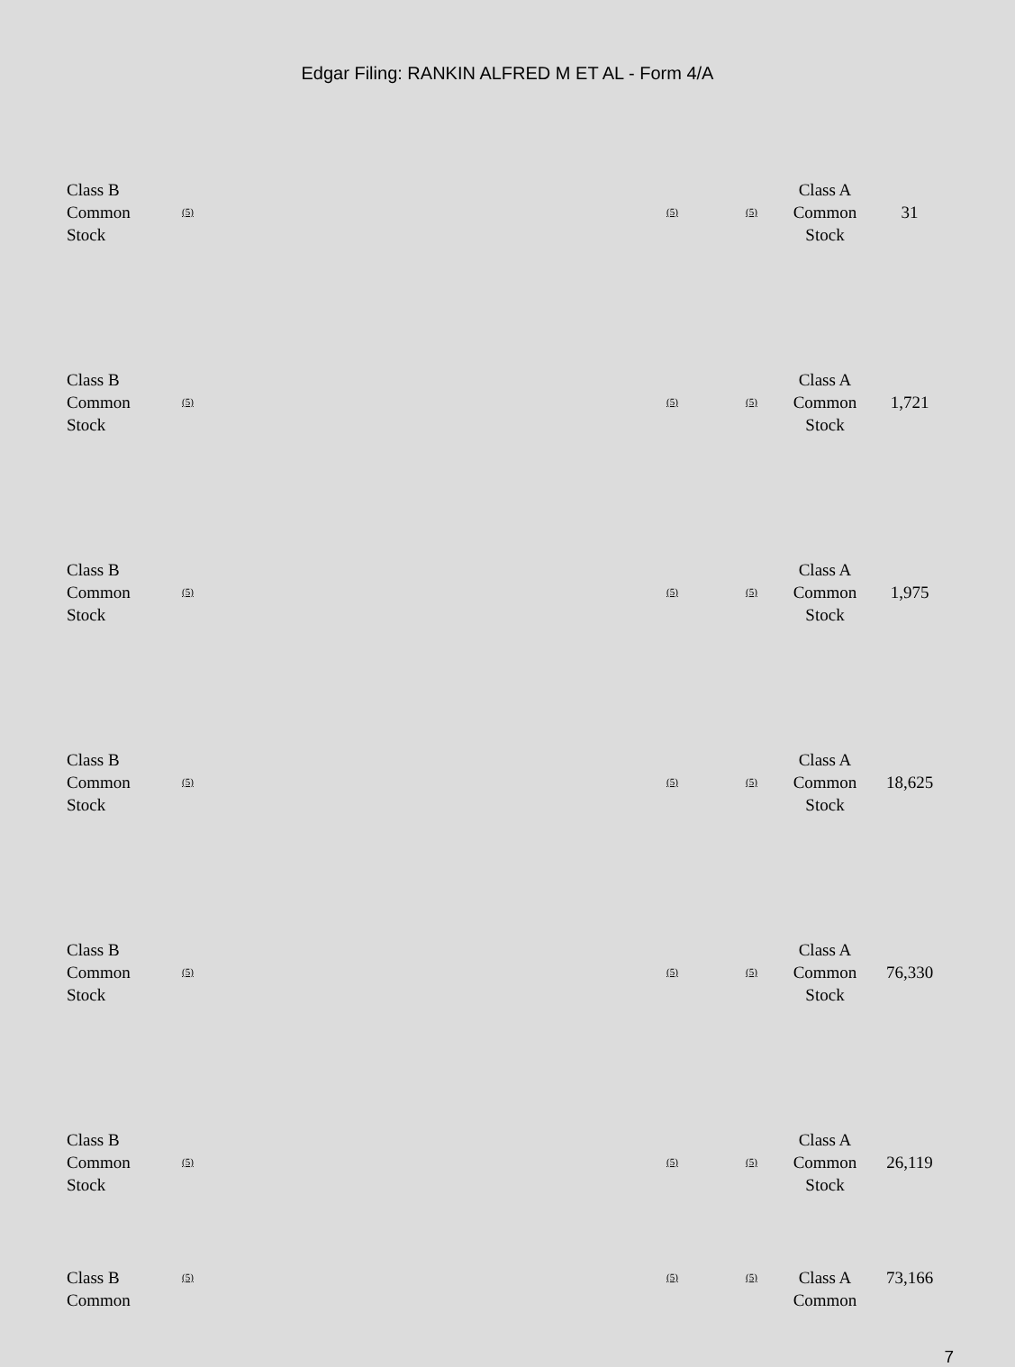Edgar Filing: RANKIN ALFRED M ET AL - Form 4/A
| Class B Common Stock | (5) | (5) | (5) | Class A Common Stock | 31 |
| Class B Common Stock | (5) | (5) | (5) | Class A Common Stock | 1,721 |
| Class B Common Stock | (5) | (5) | (5) | Class A Common Stock | 1,975 |
| Class B Common Stock | (5) | (5) | (5) | Class A Common Stock | 18,625 |
| Class B Common Stock | (5) | (5) | (5) | Class A Common Stock | 76,330 |
| Class B Common Stock | (5) | (5) | (5) | Class A Common Stock | 26,119 |
| Class B Common | (5) | (5) | (5) | Class A Common | 73,166 |
7